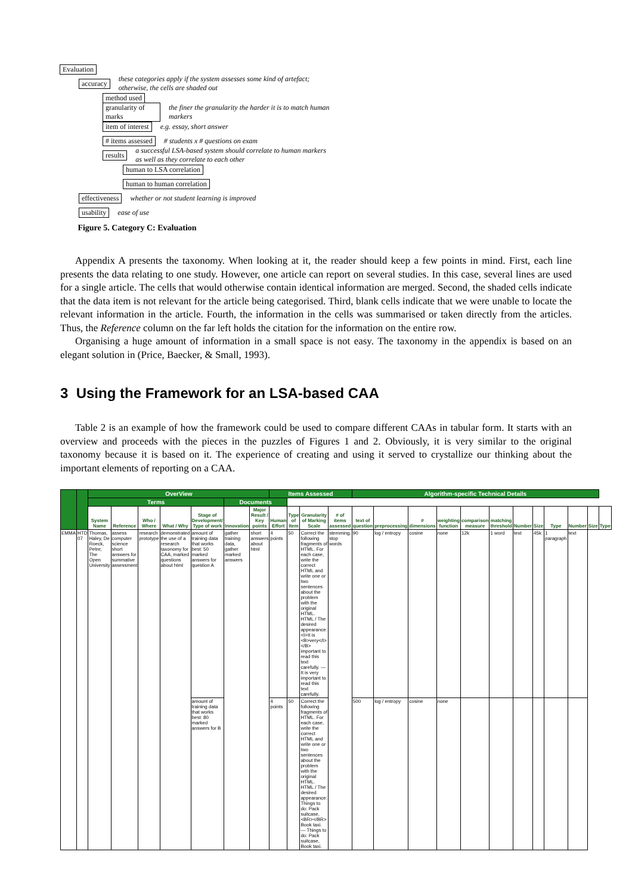Evaluation
accuracy these categories apply if the system assesses some kind of artefact; otherwise, the cells are shaded out
method used
granularity of marks the finer the granularity the harder it is to match human markers
item of interest e.g. essay, short answer
# items assessed # students x # questions on exam
results a successful LSA-based system should correlate to human markers as well as they correlate to each other
human to LSA correlation
human to human correlation
effectiveness whether or not student learning is improved
usability ease of use
Figure 5. Category C: Evaluation
Appendix A presents the taxonomy. When looking at it, the reader should keep a few points in mind. First, each line presents the data relating to one study. However, one article can report on several studies. In this case, several lines are used for a single article. The cells that would otherwise contain identical information are merged. Second, the shaded cells indicate that the data item is not relevant for the article being categorised. Third, blank cells indicate that we were unable to locate the relevant information in the article. Fourth, the information in the cells was summarised or taken directly from the articles. Thus, the Reference column on the far left holds the citation for the information on the entire row.
Organising a huge amount of information in a small space is not easy. The taxonomy in the appendix is based on an elegant solution in (Price, Baecker, & Small, 1993).
3 Using the Framework for an LSA-based CAA
Table 2 is an example of how the framework could be used to compare different CAAs in tabular form. It starts with an overview and proceeds with the pieces in the puzzles of Figures 1 and 2. Obviously, it is very similar to the original taxonomy because it is based on it. The experience of creating and using it served to crystallize our thinking about the important elements of reporting on a CAA.
| | | OverView | | | | | | | Items Assessed | | | | Algorithm-specific Technical Details | | | | | | | | | | | | | | | | | | |
| --- | --- | --- | --- | --- | --- | --- | --- | --- | --- | --- | --- | --- | --- | --- | --- | --- | --- | --- | --- | --- | --- | --- | --- | --- | --- | --- | --- | --- | --- | --- | --- |
| | | | | | | | | | Terms | | | | | Documents | | | | | | | | | | | | | | | | | |
| | | | | | | | | | System Name | Reference | Who / Where | What / Why | Stage of Development/ Type of work | Innovation | Major Result / Key points | Human Effort | Type of Item | Granularity of Marking Scale | # of items assessed | text of question | preprocessing | # dimensions | weighting function | comparison measure | matching threshold | Number | Size | Type | Number | Size | Type |
| EMMA | HTD 07 | Thomas, Haley, De Roeck, Petre; The Open University | assess computer science short answers for summative assessment | research prototype | demonstrated the use of a research taxonomy for CAA, marked questions about html | amount of training data that works best: 50 marked answers for question A | gather training data, gather marked answers | short answers about html | 4 points | 50 | Correct the following fragments of HTML. For each case, write the correct HTML and write one or two sentences about the problem with the original HTML. HTML / The desired appearance: <I>It is <B>very</I> </B> important to read this text carefully. — It is very important to read this text carefully. | stemming, stop words | 90 | log / entropy | cosine | none | 12k | 1 word | text | 45k | 1 paragraph | text | | | | | | | | | |
| | | | | | | amount of training data that works best: 80 marked answers for B | | | 4 points | 50 | Correct the following fragments of HTML. For each case, write the correct HTML and write one or two sentences about the problem with the original HTML. HTML / The desired appearance: Things to do: Pack suitcase,<BR></BR> Book taxi. — Things to do: Pack suitcase, Book taxi. | | 500 | log / entropy | cosine | none | | | | | | | | | | | | | | | |